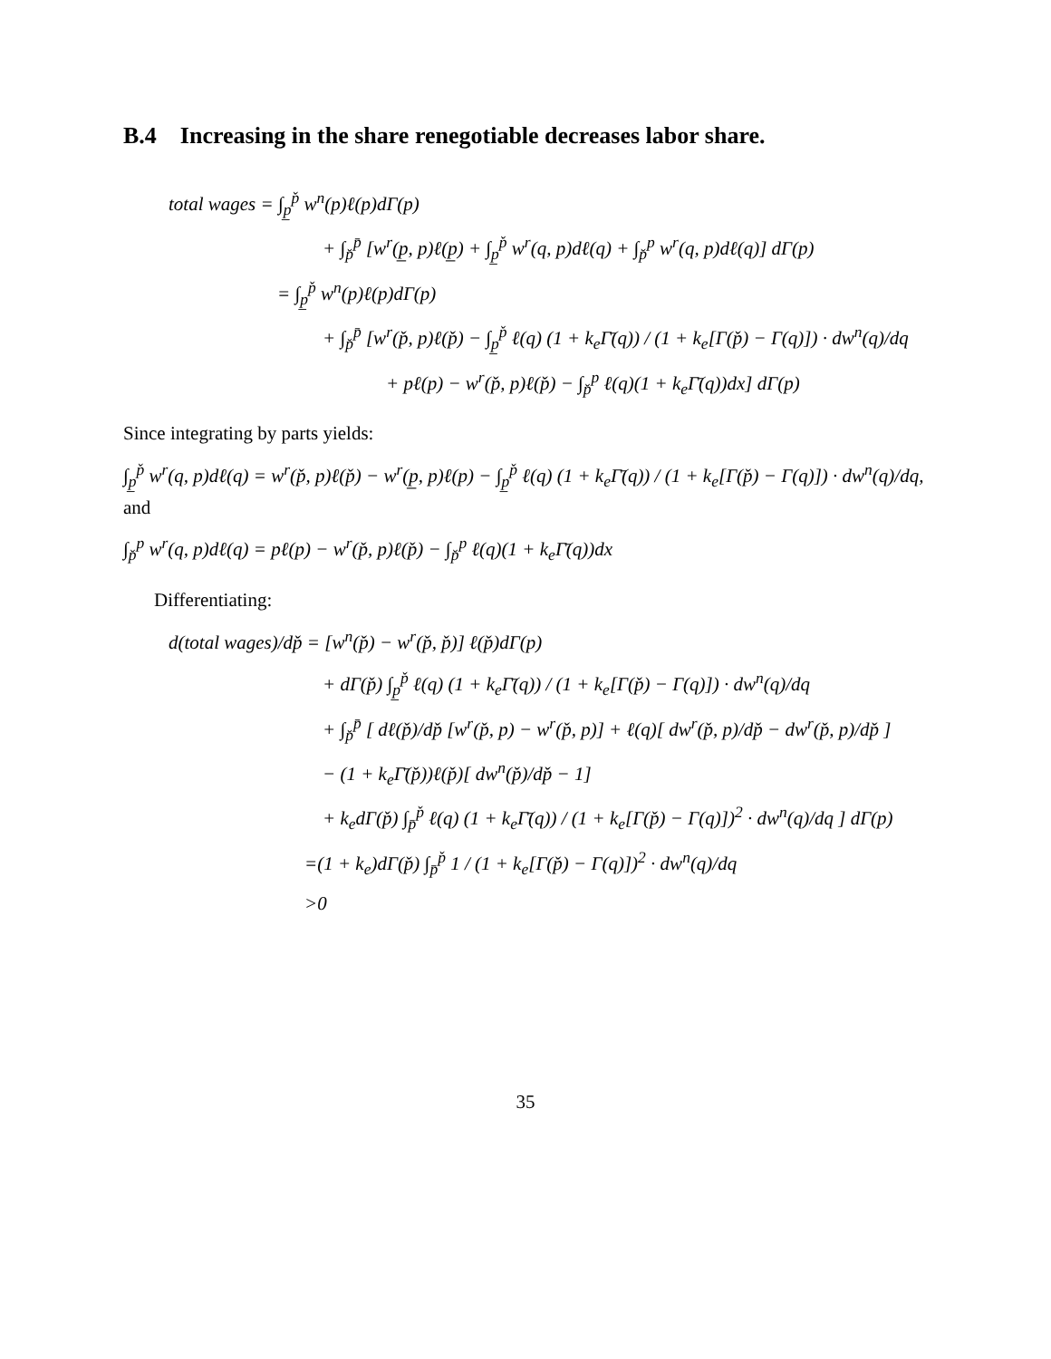B.4 Increasing in the share renegotiable decreases labor share.
total wages = ∫<sub>p̲</sub><sup>p̌</sup> w<sup>n</sup>(p)ℓ(p)dΓ(p)
+ ∫<sub>p̌</sub><sup>p̄</sup> [w<sup>r</sup>(p̲, p)ℓ(p̲) + ∫<sub>p̲</sub><sup>p̌</sup> w<sup>r</sup>(q, p)dℓ(q) + ∫<sub>p̌</sub><sup>p</sup> w<sup>r</sup>(q, p)dℓ(q)] dΓ(p)
= ∫<sub>p̲</sub><sup>p̌</sup> w<sup>n</sup>(p)ℓ(p)dΓ(p)
+ ∫<sub>p̌</sub><sup>p̄</sup> [w<sup>r</sup>(p̌, p)ℓ(p̌) − ∫<sub>p̲</sub><sup>p̌</sup> ℓ(q) (1 + k<sub>e</sub>Γ̄(q)) / (1 + k<sub>e</sub>[Γ(p̌) − Γ(q)]) · dw<sup>n</sup>(q)/dq
+ pℓ(p) − w<sup>r</sup>(p̌, p)ℓ(p̌) − ∫<sub>p̌</sub><sup>p</sup> ℓ(q)(1 + k<sub>e</sub>Γ̄(q))dx] dΓ(p)
Since integrating by parts yields:
∫<sub>p̲</sub><sup>p̌</sup> w<sup>r</sup>(q, p)dℓ(q) = w<sup>r</sup>(p̌, p)ℓ(p̌) − w<sup>r</sup>(p̲, p)ℓ(p) − ∫<sub>p̲</sub><sup>p̌</sup> ℓ(q) (1 + k<sub>e</sub>Γ̄(q)) / (1 + k<sub>e</sub>[Γ(p̌) − Γ(q)]) · dw<sup>n</sup>(q)/dq, and
∫<sub>p̌</sub><sup>p</sup> w<sup>r</sup>(q, p)dℓ(q) = pℓ(p) − w<sup>r</sup>(p̌, p)ℓ(p̌) − ∫<sub>p̌</sub><sup>p</sup> ℓ(q)(1 + k<sub>e</sub>Γ̄(q))dx
Differentiating:
d(total wages)/dp̌ = [w<sup>n</sup>(p̌) − w<sup>r</sup>(p̌, p̌)] ℓ(p̌)dΓ(p)
+ dΓ(p̌) ∫<sub>p̲</sub><sup>p̌</sup> ℓ(q) (1 + k<sub>e</sub>Γ̄(q)) / (1 + k<sub>e</sub>[Γ(p̌) − Γ(q)]) · dw<sup>n</sup>(q)/dq
+ ∫<sub>p̌</sub><sup>p̄</sup> [ dℓ(p̌)/dp̌ [w<sup>r</sup>(p̌, p) − w<sup>r</sup>(p̌, p)] + ℓ(q)[ dw<sup>r</sup>(p̌, p)/dp̌ − dw<sup>r</sup>(p̌, p)/dp̌ ]
− (1 + k<sub>e</sub>Γ̄(p̌))ℓ(p̌)[ dw<sup>n</sup>(p̌)/dp̌ − 1]
+ k<sub>e</sub>dΓ(p̌) ∫<sub>p̄</sub><sup>p̌</sup> ℓ(q) (1 + k<sub>e</sub>Γ̄(q)) / (1 + k<sub>e</sub>[Γ(p̌) − Γ(q)])<sup>2</sup> · dw<sup>n</sup>(q)/dq ] dΓ(p)
=(1 + k<sub>e</sub>)dΓ(p̌) ∫<sub>p̄</sub><sup>p̌</sup> 1 / (1 + k<sub>e</sub>[Γ(p̌) − Γ(q)])<sup>2</sup> · dw<sup>n</sup>(q)/dq
>0
35